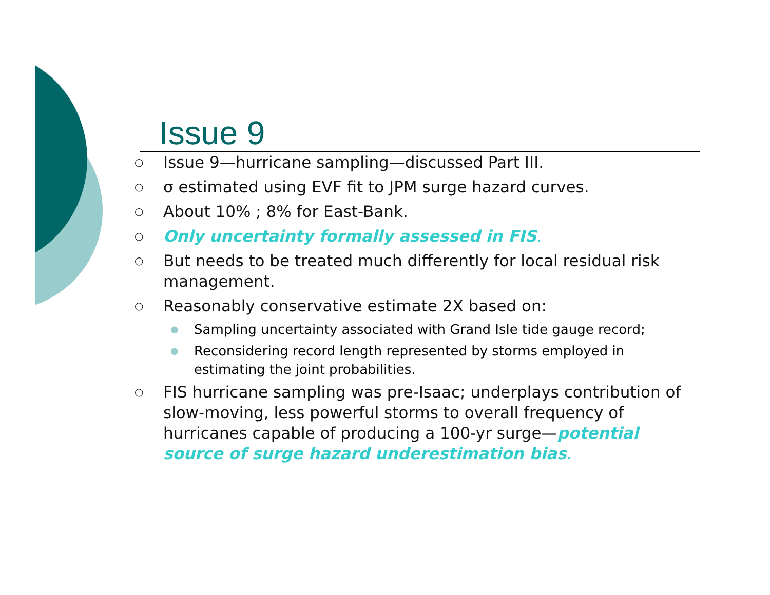Issue 9
○ Issue 9—hurricane sampling—discussed Part III.
○ σ estimated using EVF fit to JPM surge hazard curves.
○ About 10% ; 8% for East-Bank.
○ Only uncertainty formally assessed in FIS.
○ But needs to be treated much differently for local residual risk management.
○ Reasonably conservative estimate 2X based on:
● Sampling uncertainty associated with Grand Isle tide gauge record;
● Reconsidering record length represented by storms employed in estimating the joint probabilities.
○ FIS hurricane sampling was pre-Isaac; underplays contribution of slow-moving, less powerful storms to overall frequency of hurricanes capable of producing a 100-yr surge—potential source of surge hazard underestimation bias.